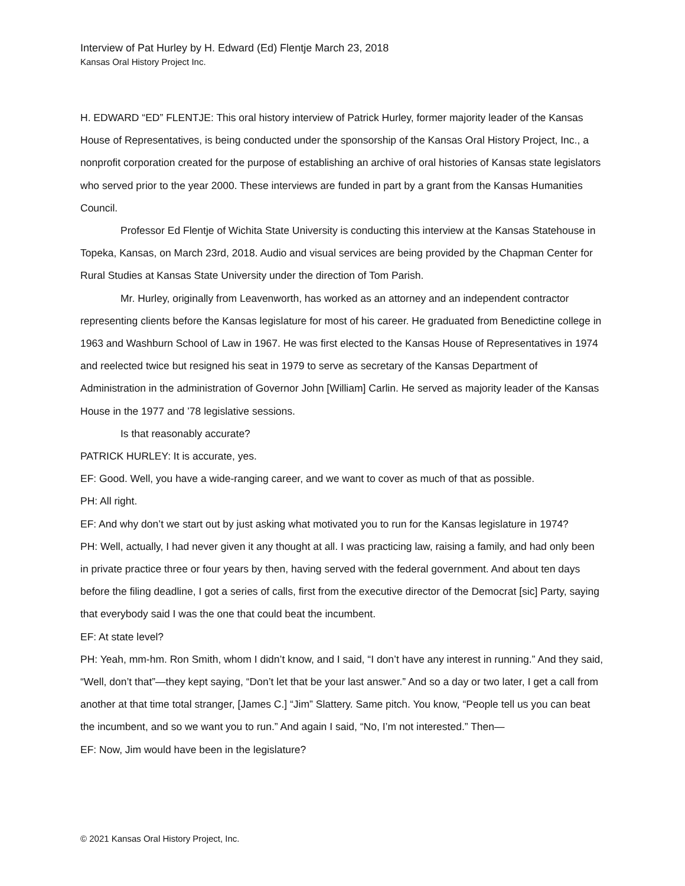Interview of Pat Hurley by H. Edward (Ed) Flentje March 23, 2018
Kansas Oral History Project Inc.
H. EDWARD “ED” FLENTJE: This oral history interview of Patrick Hurley, former majority leader of the Kansas House of Representatives, is being conducted under the sponsorship of the Kansas Oral History Project, Inc., a nonprofit corporation created for the purpose of establishing an archive of oral histories of Kansas state legislators who served prior to the year 2000. These interviews are funded in part by a grant from the Kansas Humanities Council.
Professor Ed Flentje of Wichita State University is conducting this interview at the Kansas Statehouse in Topeka, Kansas, on March 23rd, 2018. Audio and visual services are being provided by the Chapman Center for Rural Studies at Kansas State University under the direction of Tom Parish.
Mr. Hurley, originally from Leavenworth, has worked as an attorney and an independent contractor representing clients before the Kansas legislature for most of his career. He graduated from Benedictine college in 1963 and Washburn School of Law in 1967. He was first elected to the Kansas House of Representatives in 1974 and reelected twice but resigned his seat in 1979 to serve as secretary of the Kansas Department of Administration in the administration of Governor John [William] Carlin. He served as majority leader of the Kansas House in the 1977 and ’78 legislative sessions.
Is that reasonably accurate?
PATRICK HURLEY: It is accurate, yes.
EF: Good. Well, you have a wide-ranging career, and we want to cover as much of that as possible.
PH: All right.
EF: And why don’t we start out by just asking what motivated you to run for the Kansas legislature in 1974?
PH: Well, actually, I had never given it any thought at all. I was practicing law, raising a family, and had only been in private practice three or four years by then, having served with the federal government. And about ten days before the filing deadline, I got a series of calls, first from the executive director of the Democrat [sic] Party, saying that everybody said I was the one that could beat the incumbent.
EF: At state level?
PH: Yeah, mm-hm. Ron Smith, whom I didn’t know, and I said, “I don’t have any interest in running.” And they said, “Well, don’t that”—they kept saying, “Don’t let that be your last answer.” And so a day or two later, I get a call from another at that time total stranger, [James C.] “Jim” Slattery. Same pitch. You know, “People tell us you can beat the incumbent, and so we want you to run.” And again I said, “No, I’m not interested.” Then—
EF: Now, Jim would have been in the legislature?
© 2021 Kansas Oral History Project, Inc.